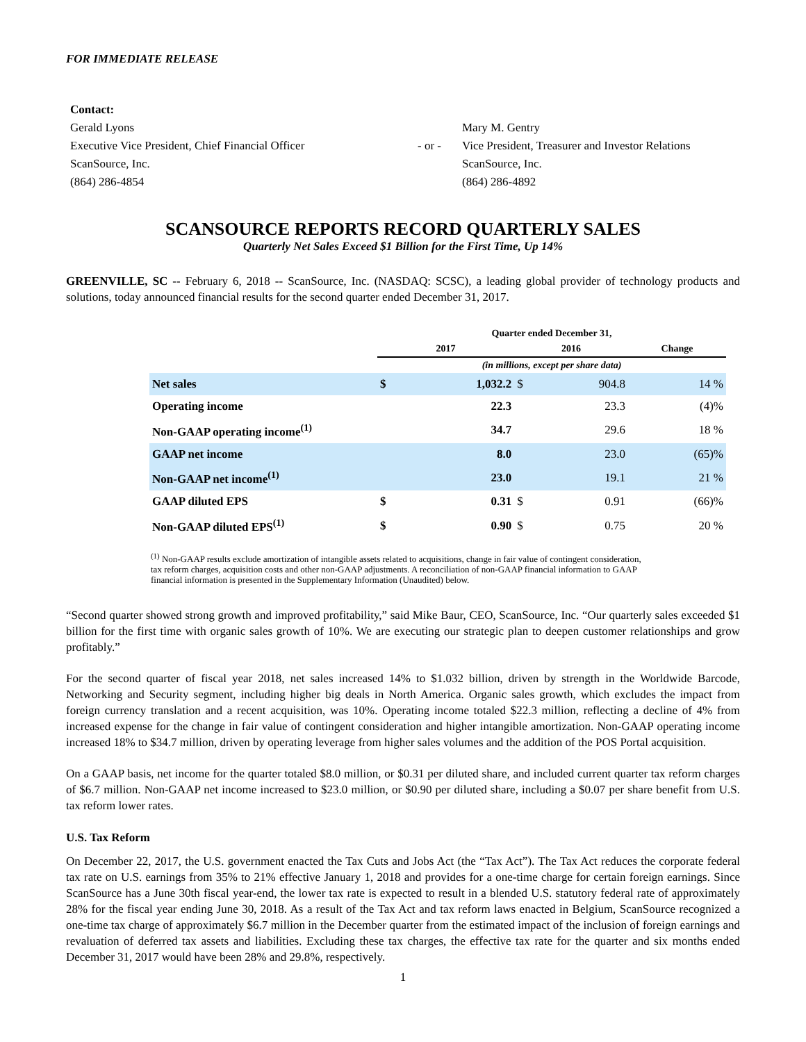FOR IMMEDIATE RELEASE
Contact:
Gerald Lyons
Executive Vice President, Chief Financial Officer
ScanSource, Inc.
(864) 286-4854
- or -
Mary M. Gentry
Vice President, Treasurer and Investor Relations
ScanSource, Inc.
(864) 286-4892
SCANSOURCE REPORTS RECORD QUARTERLY SALES
Quarterly Net Sales Exceed $1 Billion for the First Time, Up 14%
GREENVILLE, SC -- February 6, 2018 -- ScanSource, Inc. (NASDAQ: SCSC), a leading global provider of technology products and solutions, today announced financial results for the second quarter ended December 31, 2017.
| | Quarter ended December 31, | | | | |
| | 2017 | | 2016 | | Change |
| | (in millions, except per share data) | | | | |
| Net sales | $ | 1,032.2 | $ | 904.8 | 14 % |
| Operating income | | 22.3 | | 23.3 | (4)% |
| Non-GAAP operating income<sup>(1)</sup> | | 34.7 | | 29.6 | 18 % |
| GAAP net income | | 8.0 | | 23.0 | (65)% |
| Non-GAAP net income<sup>(1)</sup> | | 23.0 | | 19.1 | 21 % |
| GAAP diluted EPS | $ | 0.31 | $ | 0.91 | (66)% |
| Non-GAAP diluted EPS<sup>(1)</sup> | $ | 0.90 | $ | 0.75 | 20 % |
<sup>(1)</sup> Non-GAAP results exclude amortization of intangible assets related to acquisitions, change in fair value of contingent consideration, tax reform charges, acquisition costs and other non-GAAP adjustments. A reconciliation of non-GAAP financial information to GAAP financial information is presented in the Supplementary Information (Unaudited) below.
“Second quarter showed strong growth and improved profitability,” said Mike Baur, CEO, ScanSource, Inc. “Our quarterly sales exceeded $1 billion for the first time with organic sales growth of 10%. We are executing our strategic plan to deepen customer relationships and grow profitably.”
For the second quarter of fiscal year 2018, net sales increased 14% to $1.032 billion, driven by strength in the Worldwide Barcode, Networking and Security segment, including higher big deals in North America. Organic sales growth, which excludes the impact from foreign currency translation and a recent acquisition, was 10%. Operating income totaled $22.3 million, reflecting a decline of 4% from increased expense for the change in fair value of contingent consideration and higher intangible amortization. Non-GAAP operating income increased 18% to $34.7 million, driven by operating leverage from higher sales volumes and the addition of the POS Portal acquisition.
On a GAAP basis, net income for the quarter totaled $8.0 million, or $0.31 per diluted share, and included current quarter tax reform charges of $6.7 million. Non-GAAP net income increased to $23.0 million, or $0.90 per diluted share, including a $0.07 per share benefit from U.S. tax reform lower rates.
U.S. Tax Reform
On December 22, 2017, the U.S. government enacted the Tax Cuts and Jobs Act (the “Tax Act”). The Tax Act reduces the corporate federal tax rate on U.S. earnings from 35% to 21% effective January 1, 2018 and provides for a one-time charge for certain foreign earnings. Since ScanSource has a June 30th fiscal year-end, the lower tax rate is expected to result in a blended U.S. statutory federal rate of approximately 28% for the fiscal year ending June 30, 2018. As a result of the Tax Act and tax reform laws enacted in Belgium, ScanSource recognized a one-time tax charge of approximately $6.7 million in the December quarter from the estimated impact of the inclusion of foreign earnings and revaluation of deferred tax assets and liabilities. Excluding these tax charges, the effective tax rate for the quarter and six months ended December 31, 2017 would have been 28% and 29.8%, respectively.
1